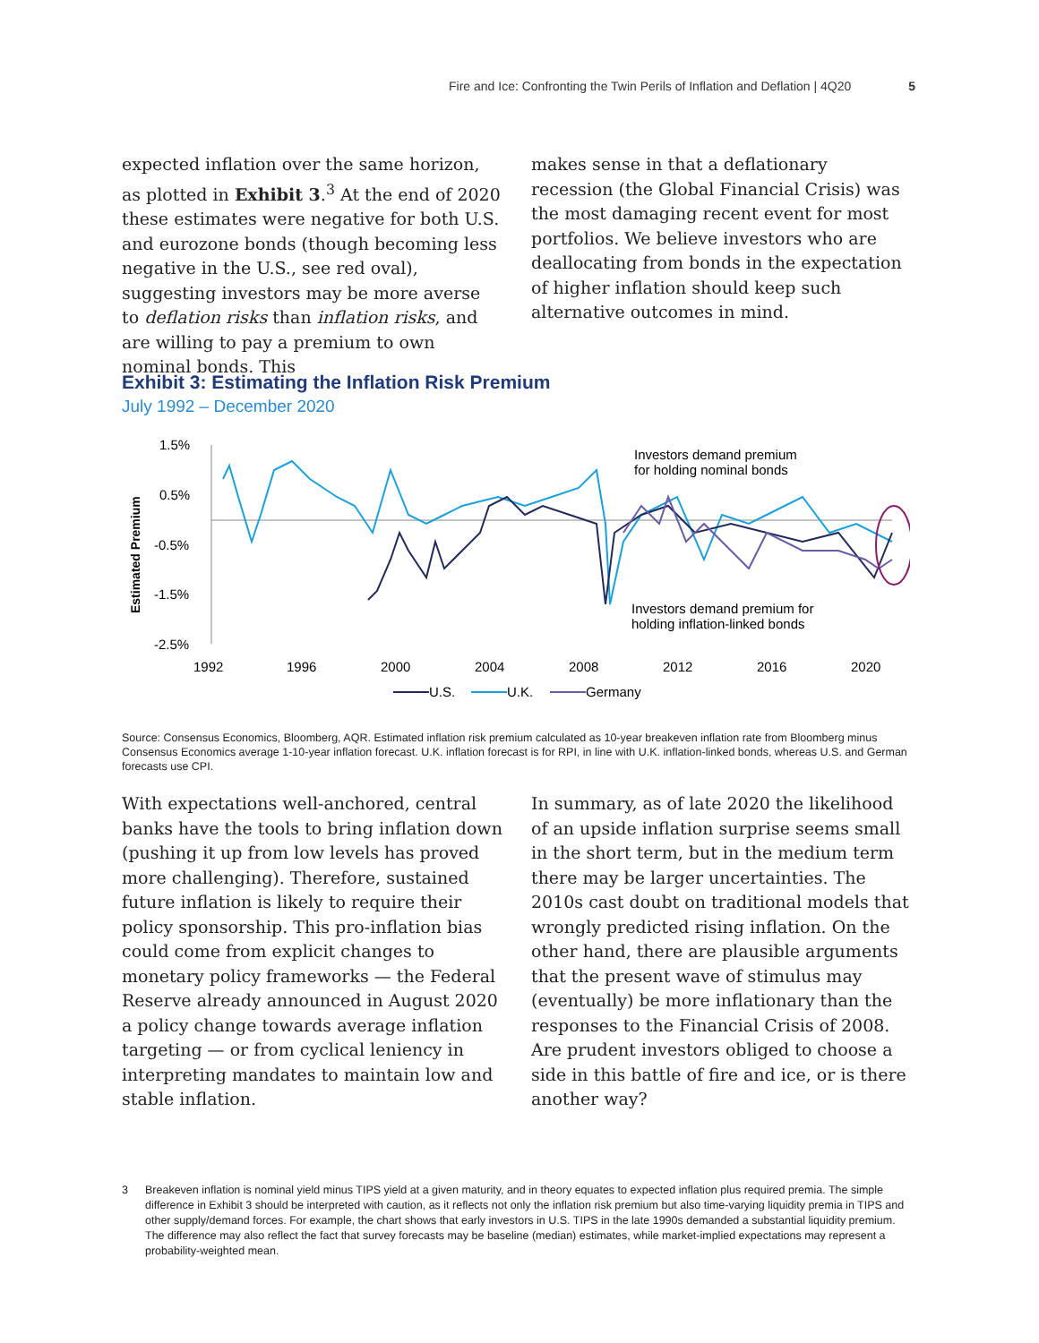Fire and Ice: Confronting the Twin Perils of Inflation and Deflation | 4Q20 5
expected inflation over the same horizon, as plotted in Exhibit 3.<sup>3</sup> At the end of 2020 these estimates were negative for both U.S. and eurozone bonds (though becoming less negative in the U.S., see red oval), suggesting investors may be more averse to deflation risks than inflation risks, and are willing to pay a premium to own nominal bonds. This
makes sense in that a deflationary recession (the Global Financial Crisis) was the most damaging recent event for most portfolios. We believe investors who are deallocating from bonds in the expectation of higher inflation should keep such alternative outcomes in mind.
Exhibit 3: Estimating the Inflation Risk Premium
July 1992 – December 2020
Estimated Premium
1.5%
0.5%
-0.5%
-1.5%
-2.5%
1992
1996
2000
2004
2008
2012
2016
2020
Investors demand premium
for holding nominal bonds
Investors demand premium for
holding inflation-linked bonds
U.S.
U.K.
Germany
Source: Consensus Economics, Bloomberg, AQR. Estimated inflation risk premium calculated as 10-year breakeven inflation rate from Bloomberg minus Consensus Economics average 1-10-year inflation forecast. U.K. inflation forecast is for RPI, in line with U.K. inflation-linked bonds, whereas U.S. and German forecasts use CPI.
With expectations well-anchored, central banks have the tools to bring inflation down (pushing it up from low levels has proved more challenging). Therefore, sustained future inflation is likely to require their policy sponsorship. This pro-inflation bias could come from explicit changes to monetary policy frameworks — the Federal Reserve already announced in August 2020 a policy change towards average inflation targeting — or from cyclical leniency in interpreting mandates to maintain low and stable inflation.
In summary, as of late 2020 the likelihood of an upside inflation surprise seems small in the short term, but in the medium term there may be larger uncertainties. The 2010s cast doubt on traditional models that wrongly predicted rising inflation. On the other hand, there are plausible arguments that the present wave of stimulus may (eventually) be more inflationary than the responses to the Financial Crisis of 2008. Are prudent investors obliged to choose a side in this battle of fire and ice, or is there another way?
3 Breakeven inflation is nominal yield minus TIPS yield at a given maturity, and in theory equates to expected inflation plus required premia. The simple difference in Exhibit 3 should be interpreted with caution, as it reflects not only the inflation risk premium but also time-varying liquidity premia in TIPS and other supply/demand forces. For example, the chart shows that early investors in U.S. TIPS in the late 1990s demanded a substantial liquidity premium. The difference may also reflect the fact that survey forecasts may be baseline (median) estimates, while market-implied expectations may represent a probability-weighted mean.